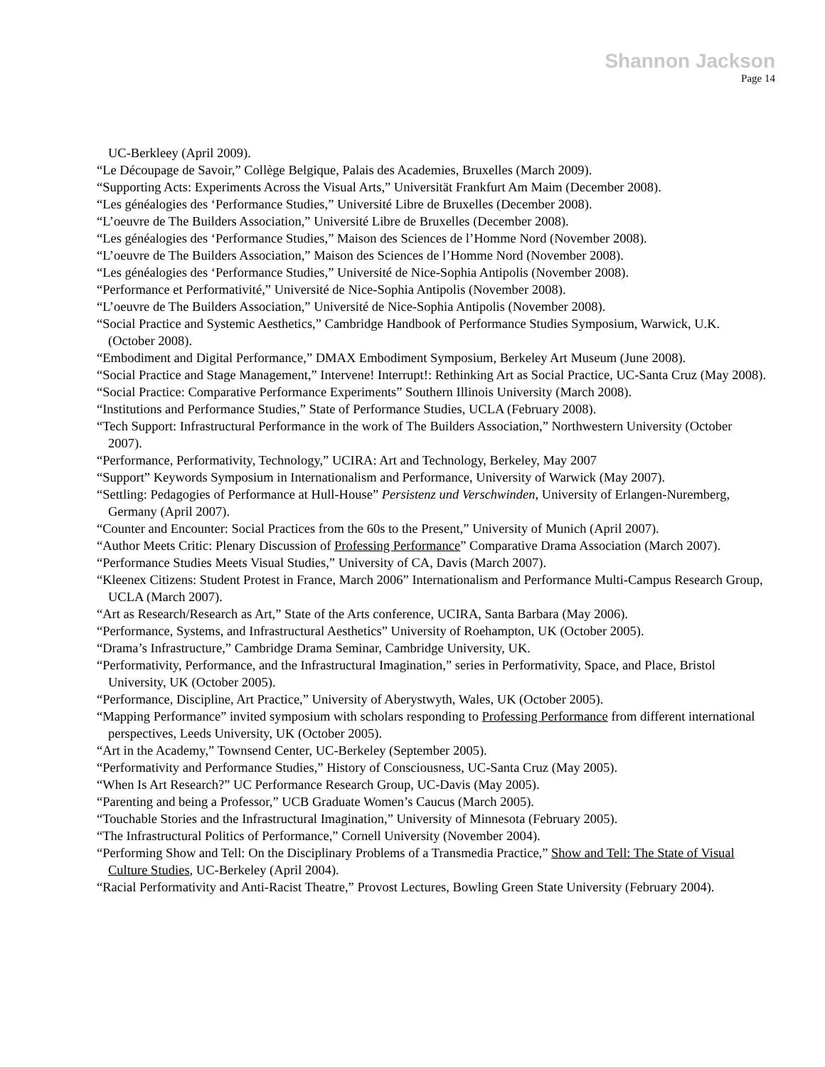Shannon Jackson
Page 14
UC-Berkleey (April 2009).
“Le Découpage de Savoir,” Collège Belgique, Palais des Academies, Bruxelles (March 2009).
“Supporting Acts: Experiments Across the Visual Arts,” Universität Frankfurt Am Maim (December 2008).
“Les généalogies des ‘Performance Studies,” Université Libre de Bruxelles (December 2008).
“L’oeuvre de The Builders Association,” Université Libre de Bruxelles (December 2008).
“Les généalogies des ‘Performance Studies,” Maison des Sciences de l’Homme Nord (November 2008).
“L’oeuvre de The Builders Association,” Maison des Sciences de l’Homme Nord (November 2008).
“Les généalogies des ‘Performance Studies,” Université de Nice-Sophia Antipolis (November 2008).
“Performance et Performativité,” Université de Nice-Sophia Antipolis (November 2008).
“L’oeuvre de The Builders Association,” Université de Nice-Sophia Antipolis (November 2008).
“Social Practice and Systemic Aesthetics,” Cambridge Handbook of Performance Studies Symposium, Warwick, U.K. (October 2008).
“Embodiment and Digital Performance,” DMAX Embodiment Symposium, Berkeley Art Museum (June 2008).
“Social Practice and Stage Management,” Intervene! Interrupt!: Rethinking Art as Social Practice, UC-Santa Cruz (May 2008).
“Social Practice: Comparative Performance Experiments” Southern Illinois University (March 2008).
“Institutions and Performance Studies,” State of Performance Studies, UCLA (February 2008).
“Tech Support: Infrastructural Performance in the work of The Builders Association,” Northwestern University (October 2007).
“Performance, Performativity, Technology,” UCIRA: Art and Technology, Berkeley, May 2007
“Support” Keywords Symposium in Internationalism and Performance, University of Warwick (May 2007).
“Settling: Pedagogies of Performance at Hull-House” Persistenz und Verschwinden, University of Erlangen-Nuremberg, Germany (April 2007).
“Counter and Encounter: Social Practices from the 60s to the Present,” University of Munich (April 2007).
“Author Meets Critic: Plenary Discussion of Professing Performance” Comparative Drama Association (March 2007).
“Performance Studies Meets Visual Studies,” University of CA, Davis (March 2007).
“Kleenex Citizens: Student Protest in France, March 2006” Internationalism and Performance Multi-Campus Research Group, UCLA (March 2007).
“Art as Research/Research as Art,” State of the Arts conference, UCIRA, Santa Barbara (May 2006).
“Performance, Systems, and Infrastructural Aesthetics” University of Roehampton, UK (October 2005).
“Drama’s Infrastructure,” Cambridge Drama Seminar, Cambridge University, UK.
“Performativity, Performance, and the Infrastructural Imagination,” series in Performativity, Space, and Place, Bristol University, UK (October 2005).
“Performance, Discipline, Art Practice,” University of Aberystwyth, Wales, UK (October 2005).
“Mapping Performance” invited symposium with scholars responding to Professing Performance from different international perspectives, Leeds University, UK (October 2005).
“Art in the Academy,” Townsend Center, UC-Berkeley (September 2005).
“Performativity and Performance Studies,” History of Consciousness, UC-Santa Cruz (May 2005).
“When Is Art Research?” UC Performance Research Group, UC-Davis (May 2005).
“Parenting and being a Professor,” UCB Graduate Women’s Caucus (March 2005).
“Touchable Stories and the Infrastructural Imagination,” University of Minnesota (February 2005).
“The Infrastructural Politics of Performance,” Cornell University (November 2004).
“Performing Show and Tell: On the Disciplinary Problems of a Transmedia Practice,” Show and Tell: The State of Visual Culture Studies, UC-Berkeley (April 2004).
“Racial Performativity and Anti-Racist Theatre,” Provost Lectures, Bowling Green State University (February 2004).